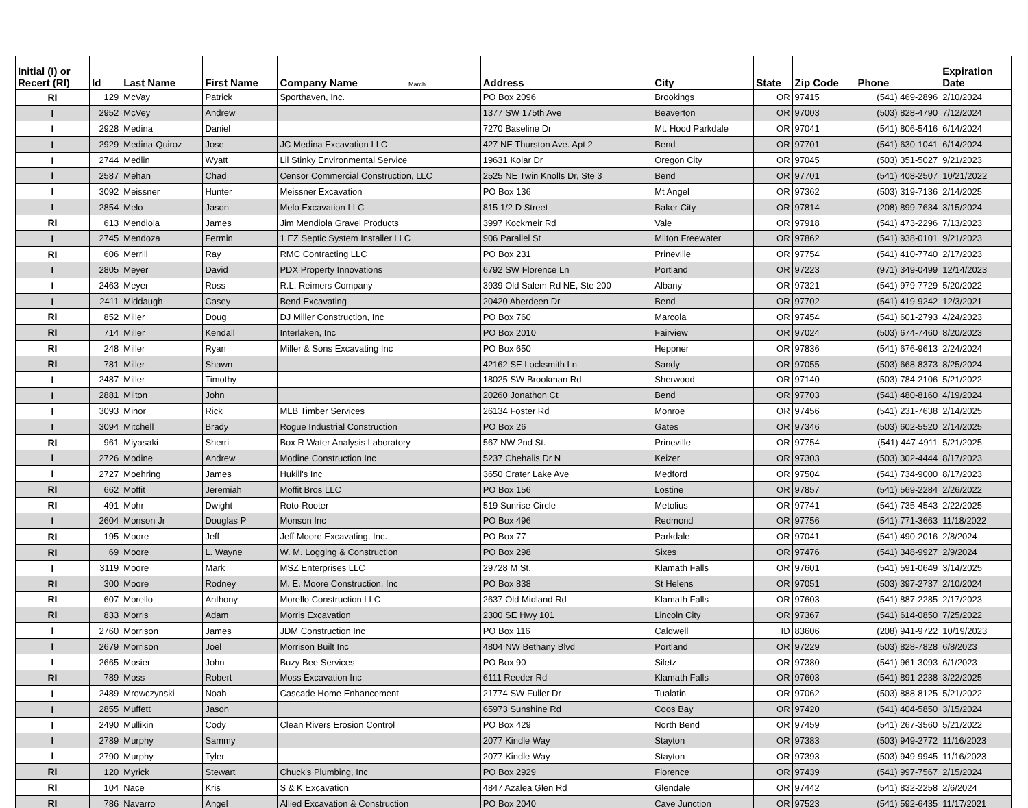| Initial (I) or Recert (RI) | Id | Last Name | First Name | Company Name March | Address | City | State | Zip Code | Phone | Expiration Date |
| --- | --- | --- | --- | --- | --- | --- | --- | --- | --- | --- |
| RI | 129 | McVay | Patrick | Sporthaven, Inc. | PO Box 2096 | Brookings | OR | 97415 | (541) 469-2896 | 2/10/2024 |
| I | 2952 | McVey | Andrew | | 1377 SW 175th Ave | Beaverton | OR | 97003 | (503) 828-4790 | 7/12/2024 |
| I | 2928 | Medina | Daniel | | 7270 Baseline Dr | Mt. Hood Parkdale | OR | 97041 | (541) 806-5416 | 6/14/2024 |
| I | 2929 | Medina-Quiroz | Jose | JC Medina Excavation LLC | 427 NE Thurston Ave. Apt 2 | Bend | OR | 97701 | (541) 630-1041 | 6/14/2024 |
| I | 2744 | Medlin | Wyatt | Lil Stinky Environmental Service | 19631 Kolar Dr | Oregon City | OR | 97045 | (503) 351-5027 | 9/21/2023 |
| I | 2587 | Mehan | Chad | Censor Commercial Construction, LLC | 2525 NE Twin Knolls Dr, Ste 3 | Bend | OR | 97701 | (541) 408-2507 | 10/21/2022 |
| I | 3092 | Meissner | Hunter | Meissner Excavation | PO Box 136 | Mt Angel | OR | 97362 | (503) 319-7136 | 2/14/2025 |
| I | 2854 | Melo | Jason | Melo Excavation LLC | 815 1/2 D Street | Baker City | OR | 97814 | (208) 899-7634 | 3/15/2024 |
| RI | 613 | Mendiola | James | Jim Mendiola Gravel Products | 3997 Kockmeir Rd | Vale | OR | 97918 | (541) 473-2296 | 7/13/2023 |
| I | 2745 | Mendoza | Fermin | 1 EZ Septic System Installer LLC | 906 Parallel St | Milton Freewater | OR | 97862 | (541) 938-0101 | 9/21/2023 |
| RI | 606 | Merrill | Ray | RMC Contracting LLC | PO Box 231 | Prineville | OR | 97754 | (541) 410-7740 | 2/17/2023 |
| I | 2805 | Meyer | David | PDX Property Innovations | 6792 SW Florence Ln | Portland | OR | 97223 | (971) 349-0499 | 12/14/2023 |
| I | 2463 | Meyer | Ross | R.L. Reimers Company | 3939 Old Salem Rd NE, Ste 200 | Albany | OR | 97321 | (541) 979-7729 | 5/20/2022 |
| I | 2411 | Middaugh | Casey | Bend Excavating | 20420 Aberdeen Dr | Bend | OR | 97702 | (541) 419-9242 | 12/3/2021 |
| RI | 852 | Miller | Doug | DJ Miller Construction, Inc | PO Box 760 | Marcola | OR | 97454 | (541) 601-2793 | 4/24/2023 |
| RI | 714 | Miller | Kendall | Interlaken, Inc | PO Box 2010 | Fairview | OR | 97024 | (503) 674-7460 | 8/20/2023 |
| RI | 248 | Miller | Ryan | Miller & Sons Excavating Inc | PO Box 650 | Heppner | OR | 97836 | (541) 676-9613 | 2/24/2024 |
| RI | 781 | Miller | Shawn | | 42162 SE Locksmith Ln | Sandy | OR | 97055 | (503) 668-8373 | 8/25/2024 |
| I | 2487 | Miller | Timothy | | 18025 SW Brookman Rd | Sherwood | OR | 97140 | (503) 784-2106 | 5/21/2022 |
| I | 2881 | Milton | John | | 20260 Jonathon Ct | Bend | OR | 97703 | (541) 480-8160 | 4/19/2024 |
| I | 3093 | Minor | Rick | MLB Timber Services | 26134 Foster Rd | Monroe | OR | 97456 | (541) 231-7638 | 2/14/2025 |
| I | 3094 | Mitchell | Brady | Rogue Industrial Construction | PO Box 26 | Gates | OR | 97346 | (503) 602-5520 | 2/14/2025 |
| RI | 961 | Miyasaki | Sherri | Box R Water Analysis Laboratory | 567 NW 2nd St. | Prineville | OR | 97754 | (541) 447-4911 | 5/21/2025 |
| I | 2726 | Modine | Andrew | Modine Construction Inc | 5237 Chehalis Dr N | Keizer | OR | 97303 | (503) 302-4444 | 8/17/2023 |
| I | 2727 | Moehring | James | Hukill's Inc | 3650 Crater Lake Ave | Medford | OR | 97504 | (541) 734-9000 | 8/17/2023 |
| RI | 662 | Moffit | Jeremiah | Moffit Bros LLC | PO Box 156 | Lostine | OR | 97857 | (541) 569-2284 | 2/26/2022 |
| RI | 491 | Mohr | Dwight | Roto-Rooter | 519 Sunrise Circle | Metolius | OR | 97741 | (541) 735-4543 | 2/22/2025 |
| I | 2604 | Monson Jr | Douglas P | Monson Inc | PO Box 496 | Redmond | OR | 97756 | (541) 771-3663 | 11/18/2022 |
| RI | 195 | Moore | Jeff | Jeff Moore Excavating, Inc. | PO Box 77 | Parkdale | OR | 97041 | (541) 490-2016 | 2/8/2024 |
| RI | 69 | Moore | L. Wayne | W. M. Logging & Construction | PO Box 298 | Sixes | OR | 97476 | (541) 348-9927 | 2/9/2024 |
| I | 3119 | Moore | Mark | MSZ Enterprises LLC | 29728 M St. | Klamath Falls | OR | 97601 | (541) 591-0649 | 3/14/2025 |
| RI | 300 | Moore | Rodney | M. E. Moore Construction, Inc | PO Box 838 | St Helens | OR | 97051 | (503) 397-2737 | 2/10/2024 |
| RI | 607 | Morello | Anthony | Morello Construction LLC | 2637 Old Midland Rd | Klamath Falls | OR | 97603 | (541) 887-2285 | 2/17/2023 |
| RI | 833 | Morris | Adam | Morris Excavation | 2300 SE Hwy 101 | Lincoln City | OR | 97367 | (541) 614-0850 | 7/25/2022 |
| I | 2760 | Morrison | James | JDM Construction Inc | PO Box 116 | Caldwell | ID | 83606 | (208) 941-9722 | 10/19/2023 |
| I | 2679 | Morrison | Joel | Morrison Built Inc | 4804 NW Bethany Blvd | Portland | OR | 97229 | (503) 828-7828 | 6/8/2023 |
| I | 2665 | Mosier | John | Buzy Bee Services | PO Box 90 | Siletz | OR | 97380 | (541) 961-3093 | 6/1/2023 |
| RI | 789 | Moss | Robert | Moss Excavation Inc | 6111 Reeder Rd | Klamath Falls | OR | 97603 | (541) 891-2238 | 3/22/2025 |
| I | 2489 | Mrowczynski | Noah | Cascade Home Enhancement | 21774 SW Fuller Dr | Tualatin | OR | 97062 | (503) 888-8125 | 5/21/2022 |
| I | 2855 | Muffett | Jason | | 65973 Sunshine Rd | Coos Bay | OR | 97420 | (541) 404-5850 | 3/15/2024 |
| I | 2490 | Mullikin | Cody | Clean Rivers Erosion Control | PO Box 429 | North Bend | OR | 97459 | (541) 267-3560 | 5/21/2022 |
| I | 2789 | Murphy | Sammy | | 2077 Kindle Way | Stayton | OR | 97383 | (503) 949-2772 | 11/16/2023 |
| I | 2790 | Murphy | Tyler | | 2077 Kindle Way | Stayton | OR | 97393 | (503) 949-9945 | 11/16/2023 |
| RI | 120 | Myrick | Stewart | Chuck's Plumbing, Inc | PO Box 2929 | Florence | OR | 97439 | (541) 997-7567 | 2/15/2024 |
| RI | 104 | Nace | Kris | S & K Excavation | 4847 Azalea Glen Rd | Glendale | OR | 97442 | (541) 832-2258 | 2/6/2024 |
| RI | 786 | Navarro | Angel | Allied Excavation & Construction | PO Box 2040 | Cave Junction | OR | 97523 | (541) 592-6435 | 11/17/2021 |